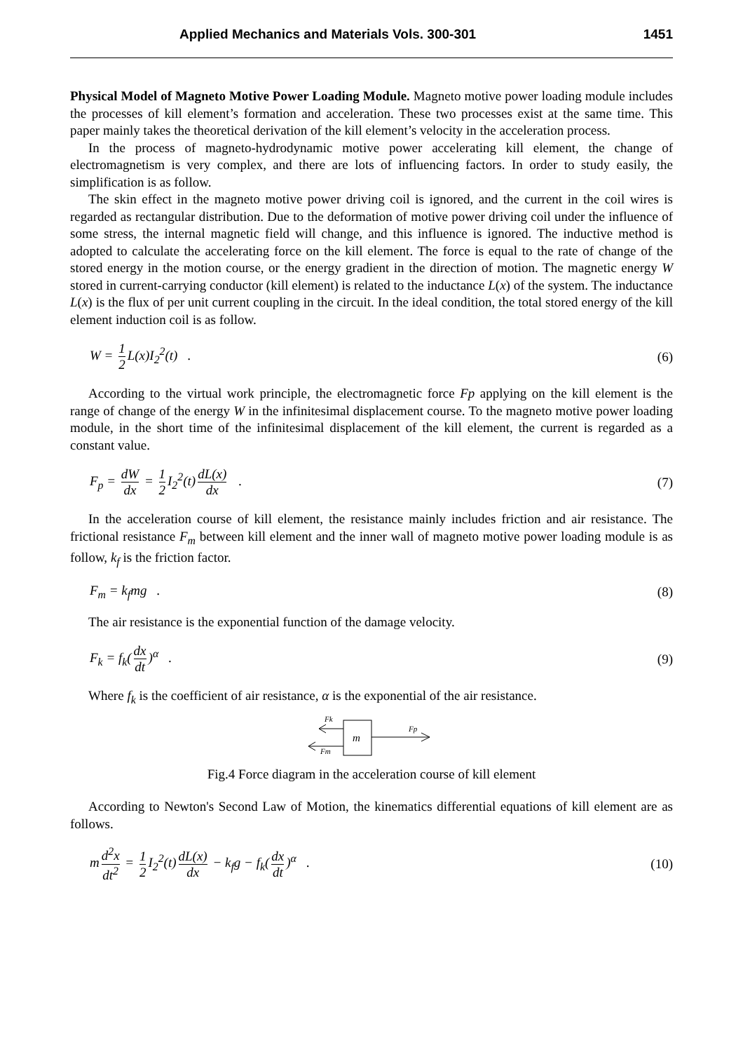Applied Mechanics and Materials Vols. 300-301 1451
Physical Model of Magneto Motive Power Loading Module. Magneto motive power loading module includes the processes of kill element’s formation and acceleration. These two processes exist at the same time. This paper mainly takes the theoretical derivation of the kill element’s velocity in the acceleration process.
In the process of magneto-hydrodynamic motive power accelerating kill element, the change of electromagnetism is very complex, and there are lots of influencing factors. In order to study easily, the simplification is as follow.
The skin effect in the magneto motive power driving coil is ignored, and the current in the coil wires is regarded as rectangular distribution. Due to the deformation of motive power driving coil under the influence of some stress, the internal magnetic field will change, and this influence is ignored. The inductive method is adopted to calculate the accelerating force on the kill element. The force is equal to the rate of change of the stored energy in the motion course, or the energy gradient in the direction of motion. The magnetic energy W stored in current-carrying conductor (kill element) is related to the inductance L(x) of the system. The inductance L(x) is the flux of per unit current coupling in the circuit. In the ideal condition, the total stored energy of the kill element induction coil is as follow.
W = 1 2 L(x)I<sub>2</sub><sup>2</sup>(t) . (6)
According to the virtual work principle, the electromagnetic force Fp applying on the kill element is the range of change of the energy W in the infinitesimal displacement course. To the magneto motive power loading module, in the short time of the infinitesimal displacement of the kill element, the current is regarded as a constant value.
F<sub>p</sub> = dW dx = 1 2 I<sub>2</sub><sup>2</sup>(t) dL(x) dx . (7)
In the acceleration course of kill element, the resistance mainly includes friction and air resistance. The frictional resistance F<sub>m</sub> between kill element and the inner wall of magneto motive power loading module is as follow, k<sub>f</sub> is the friction factor.
F<sub>m</sub> = k<sub>f</sub>mg . (8)
The air resistance is the exponential function of the damage velocity.
F<sub>k</sub> = f<sub>k</sub>(dx dt)<sup>α</sup> . (9)
Where f<sub>k</sub> is the coefficient of air resistance, α is the exponential of the air resistance.
Fk
Fm
m
Fp
Fig.4 Force diagram in the acceleration course of kill element
According to Newton's Second Law of Motion, the kinematics differential equations of kill element are as follows.
m d<sup>2</sup>x dt<sup>2</sup> = 1 2 I<sub>2</sub><sup>2</sup>(t) dL(x) dx − k<sub>f</sub>g − f<sub>k</sub>(dx dt)<sup>α</sup> . (10)